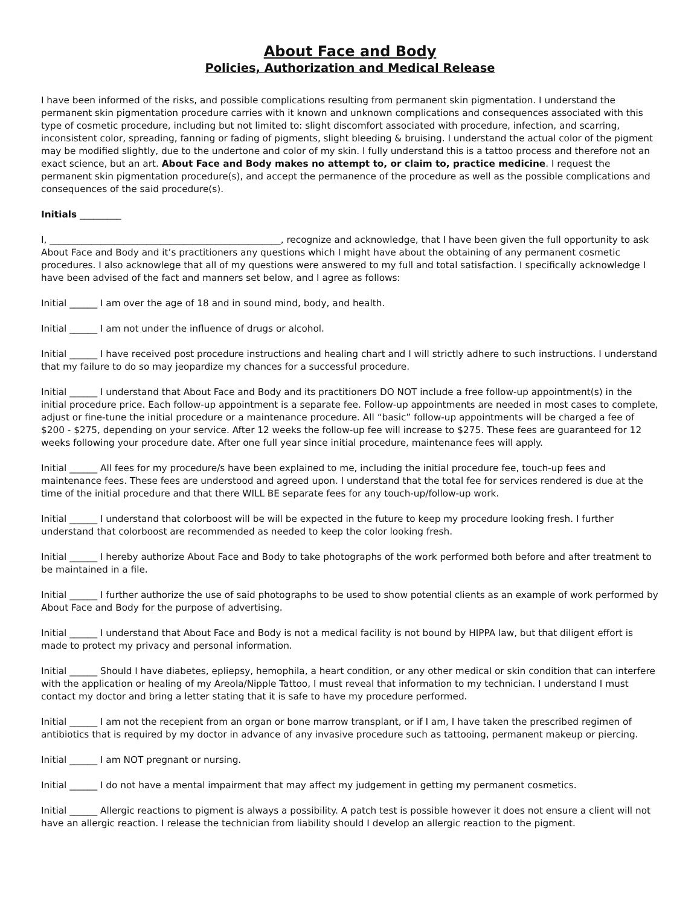About Face and Body
Policies, Authorization and Medical Release
I have been informed of the risks, and possible complications resulting from permanent skin pigmentation. I understand the permanent skin pigmentation procedure carries with it known and unknown complications and consequences associated with this type of cosmetic procedure, including but not limited to: slight discomfort associated with procedure, infection, and scarring, inconsistent color, spreading, fanning or fading of pigments, slight bleeding & bruising. I understand the actual color of the pigment may be modified slightly, due to the undertone and color of my skin. I fully understand this is a tattoo process and therefore not an exact science, but an art. About Face and Body makes no attempt to, or claim to, practice medicine. I request the permanent skin pigmentation procedure(s), and accept the permanence of the procedure as well as the possible complications and consequences of the said procedure(s).
Initials _________
I, __________________________________________________, recognize and acknowledge, that I have been given the full opportunity to ask About Face and Body and it’s practitioners any questions which I might have about the obtaining of any permanent cosmetic procedures. I also acknowlege that all of my questions were answered to my full and total satisfaction. I specifically acknowledge I have been advised of the fact and manners set below, and I agree as follows:
Initial ______ I am over the age of 18 and in sound mind, body, and health.
Initial ______ I am not under the influence of drugs or alcohol.
Initial ______ I have received post procedure instructions and healing chart and I will strictly adhere to such instructions. I understand that my failure to do so may jeopardize my chances for a successful procedure.
Initial ______ I understand that About Face and Body and its practitioners DO NOT include a free follow-up appointment(s) in the initial procedure price. Each follow-up appointment is a separate fee. Follow-up appointments are needed in most cases to complete, adjust or fine-tune the initial procedure or a maintenance procedure. All “basic” follow-up appointments will be charged a fee of $200 - $275, depending on your service. After 12 weeks the follow-up fee will increase to $275. These fees are guaranteed for 12 weeks following your procedure date. After one full year since initial procedure, maintenance fees will apply.
Initial ______ All fees for my procedure/s have been explained to me, including the initial procedure fee, touch-up fees and maintenance fees. These fees are understood and agreed upon. I understand that the total fee for services rendered is due at the time of the initial procedure and that there WILL BE separate fees for any touch-up/follow-up work.
Initial ______ I understand that colorboost will be will be expected in the future to keep my procedure looking fresh. I further understand that colorboost are recommended as needed to keep the color looking fresh.
Initial ______ I hereby authorize About Face and Body to take photographs of the work performed both before and after treatment to be maintained in a file.
Initial ______ I further authorize the use of said photographs to be used to show potential clients as an example of work performed by About Face and Body for the purpose of advertising.
Initial ______ I understand that About Face and Body is not a medical facility is not bound by HIPPA law, but that diligent effort is made to protect my privacy and personal information.
Initial ______ Should I have diabetes, epliepsy, hemophila, a heart condition, or any other medical or skin condition that can interfere with the application or healing of my Areola/Nipple Tattoo, I must reveal that information to my technician. I understand I must contact my doctor and bring a letter stating that it is safe to have my procedure performed.
Initial ______ I am not the recepient from an organ or bone marrow transplant, or if I am, I have taken the prescribed regimen of antibiotics that is required by my doctor in advance of any invasive procedure such as tattooing, permanent makeup or piercing.
Initial ______ I am NOT pregnant or nursing.
Initial ______ I do not have a mental impairment that may affect my judgement in getting my permanent cosmetics.
Initial ______ Allergic reactions to pigment is always a possibility. A patch test is possible however it does not ensure a client will not have an allergic reaction. I release the technician from liability should I develop an allergic reaction to the pigment.